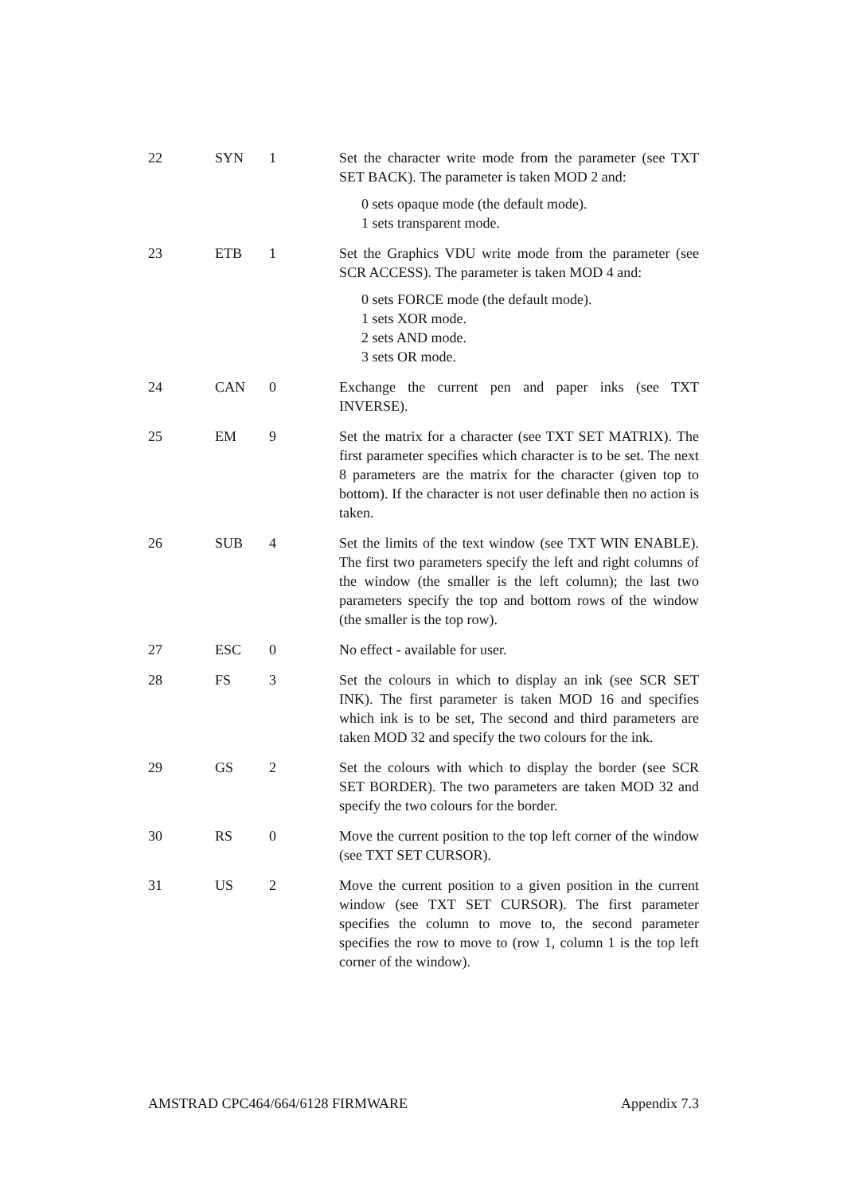| 22 | SYN | 1 | Set the character write mode from the parameter (see TXT SET BACK). The parameter is taken MOD 2 and: 0 sets opaque mode (the default mode). 1 sets transparent mode. |
| 23 | ETB | 1 | Set the Graphics VDU write mode from the parameter (see SCR ACCESS). The parameter is taken MOD 4 and: 0 sets FORCE mode (the default mode). 1 sets XOR mode. 2 sets AND mode. 3 sets OR mode. |
| 24 | CAN | 0 | Exchange the current pen and paper inks (see TXT INVERSE). |
| 25 | EM | 9 | Set the matrix for a character (see TXT SET MATRIX). The first parameter specifies which character is to be set. The next 8 parameters are the matrix for the character (given top to bottom). If the character is not user definable then no action is taken. |
| 26 | SUB | 4 | Set the limits of the text window (see TXT WIN ENABLE). The first two parameters specify the left and right columns of the window (the smaller is the left column); the last two parameters specify the top and bottom rows of the window (the smaller is the top row). |
| 27 | ESC | 0 | No effect - available for user. |
| 28 | FS | 3 | Set the colours in which to display an ink (see SCR SET INK). The first parameter is taken MOD 16 and specifies which ink is to be set, The second and third parameters are taken MOD 32 and specify the two colours for the ink. |
| 29 | GS | 2 | Set the colours with which to display the border (see SCR SET BORDER). The two parameters are taken MOD 32 and specify the two colours for the border. |
| 30 | RS | 0 | Move the current position to the top left corner of the window (see TXT SET CURSOR). |
| 31 | US | 2 | Move the current position to a given position in the current window (see TXT SET CURSOR). The first parameter specifies the column to move to, the second parameter specifies the row to move to (row 1, column 1 is the top left corner of the window). |
AMSTRAD CPC464/664/6128 FIRMWARE Appendix 7.3